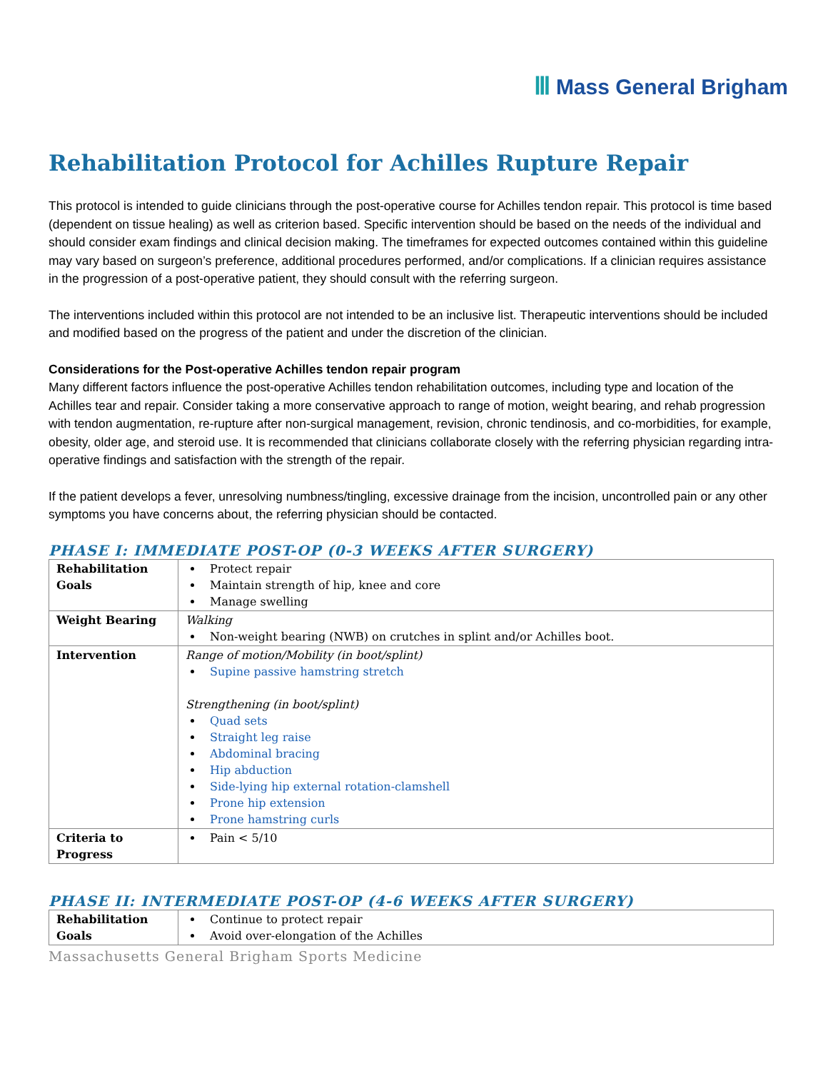Ⅲ Mass General Brigham
Rehabilitation Protocol for Achilles Rupture Repair
This protocol is intended to guide clinicians through the post-operative course for Achilles tendon repair. This protocol is time based (dependent on tissue healing) as well as criterion based. Specific intervention should be based on the needs of the individual and should consider exam findings and clinical decision making. The timeframes for expected outcomes contained within this guideline may vary based on surgeon’s preference, additional procedures performed, and/or complications. If a clinician requires assistance in the progression of a post-operative patient, they should consult with the referring surgeon.
The interventions included within this protocol are not intended to be an inclusive list. Therapeutic interventions should be included and modified based on the progress of the patient and under the discretion of the clinician.
Considerations for the Post-operative Achilles tendon repair program
Many different factors influence the post-operative Achilles tendon rehabilitation outcomes, including type and location of the Achilles tear and repair. Consider taking a more conservative approach to range of motion, weight bearing, and rehab progression with tendon augmentation, re-rupture after non-surgical management, revision, chronic tendinosis, and co-morbidities, for example, obesity, older age, and steroid use. It is recommended that clinicians collaborate closely with the referring physician regarding intra-operative findings and satisfaction with the strength of the repair.
If the patient develops a fever, unresolving numbness/tingling, excessive drainage from the incision, uncontrolled pain or any other symptoms you have concerns about, the referring physician should be contacted.
PHASE I: IMMEDIATE POST-OP (0-3 WEEKS AFTER SURGERY)
| Rehabilitation Goals | Protect repair Maintain strength of hip, knee and core Manage swelling |
| Weight Bearing | Walking Non-weight bearing (NWB) on crutches in splint and/or Achilles boot. |
| Intervention | Range of motion/Mobility (in boot/splint) Supine passive hamstring stretch Strengthening (in boot/splint) Quad sets Straight leg raise Abdominal bracing Hip abduction Side-lying hip external rotation-clamshell Prone hip extension Prone hamstring curls |
| Criteria to Progress | Pain < 5/10 |
PHASE II: INTERMEDIATE POST-OP (4-6 WEEKS AFTER SURGERY)
| Rehabilitation Goals | Continue to protect repair Avoid over-elongation of the Achilles |
Massachusetts General Brigham Sports Medicine